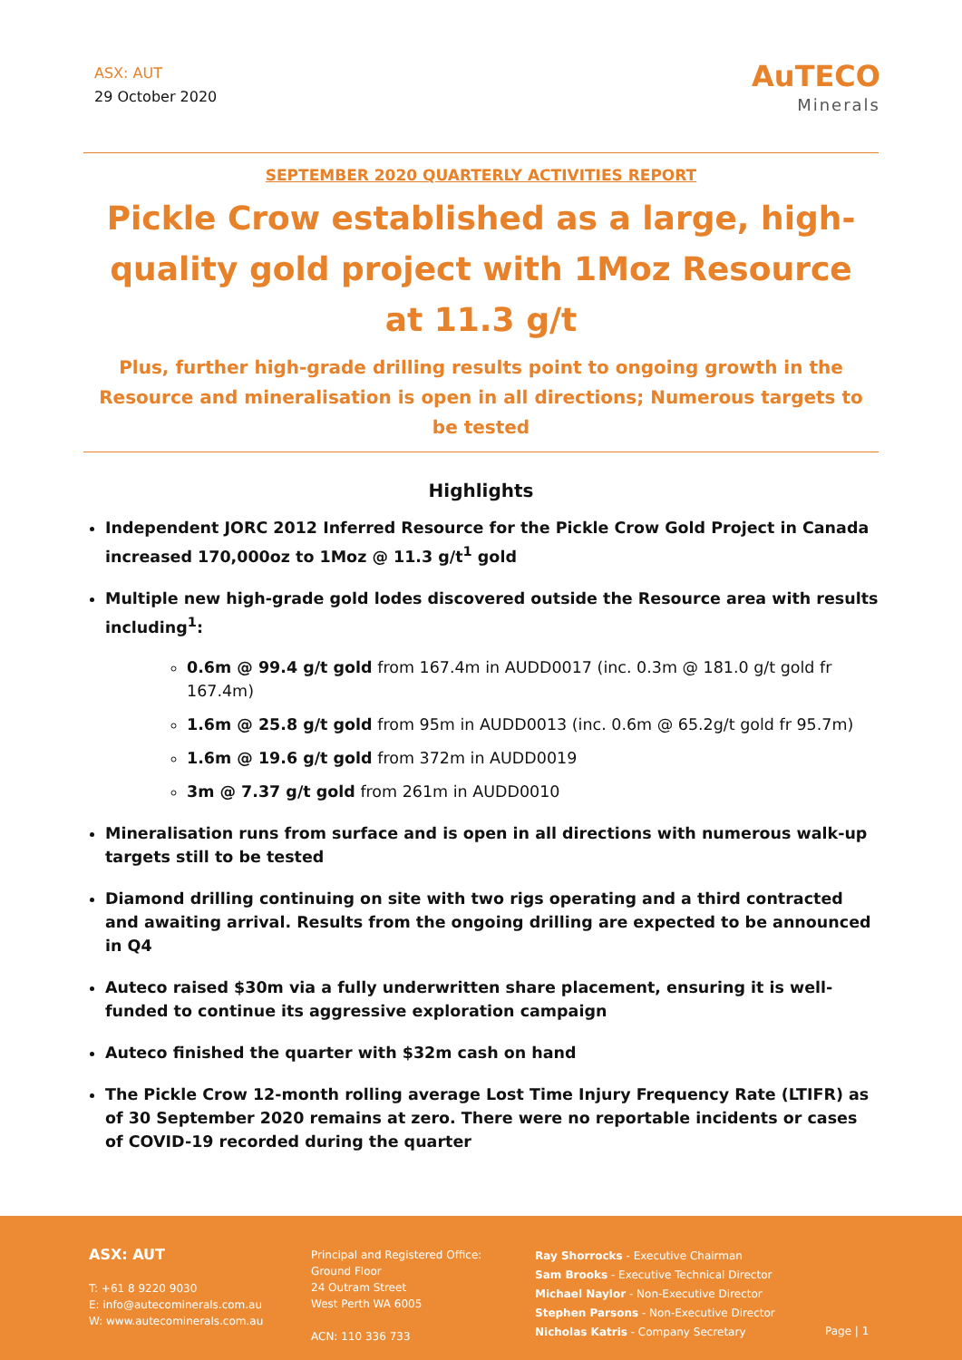ASX: AUT
29 October 2020
AuTECO
Minerals
SEPTEMBER 2020 QUARTERLY ACTIVITIES REPORT
Pickle Crow established as a large, high-quality gold project with 1Moz Resource at 11.3 g/t
Plus, further high-grade drilling results point to ongoing growth in the Resource and mineralisation is open in all directions; Numerous targets to be tested
Highlights
Independent JORC 2012 Inferred Resource for the Pickle Crow Gold Project in Canada increased 170,000oz to 1Moz @ 11.3 g/t<sup>1</sup> gold
Multiple new high-grade gold lodes discovered outside the Resource area with results including<sup>1</sup>:
0.6m @ 99.4 g/t gold from 167.4m in AUDD0017 (inc. 0.3m @ 181.0 g/t gold fr 167.4m)
1.6m @ 25.8 g/t gold from 95m in AUDD0013 (inc. 0.6m @ 65.2g/t gold fr 95.7m)
1.6m @ 19.6 g/t gold from 372m in AUDD0019
3m @ 7.37 g/t gold from 261m in AUDD0010
Mineralisation runs from surface and is open in all directions with numerous walk-up targets still to be tested
Diamond drilling continuing on site with two rigs operating and a third contracted and awaiting arrival. Results from the ongoing drilling are expected to be announced in Q4
Auteco raised $30m via a fully underwritten share placement, ensuring it is well-funded to continue its aggressive exploration campaign
Auteco finished the quarter with $32m cash on hand
The Pickle Crow 12-month rolling average Lost Time Injury Frequency Rate (LTIFR) as of 30 September 2020 remains at zero. There were no reportable incidents or cases of COVID-19 recorded during the quarter
ASX: AUT
T: +61 8 9220 9030
E: info@autecominerals.com.au
W: www.autecominerals.com.au
Principal and Registered Office:
Ground Floor
24 Outram Street
West Perth WA 6005
ACN: 110 336 733
Ray Shorrocks - Executive Chairman
Sam Brooks - Executive Technical Director
Michael Naylor - Non-Executive Director
Stephen Parsons - Non-Executive Director
Nicholas Katris - Company Secretary
Page | 1